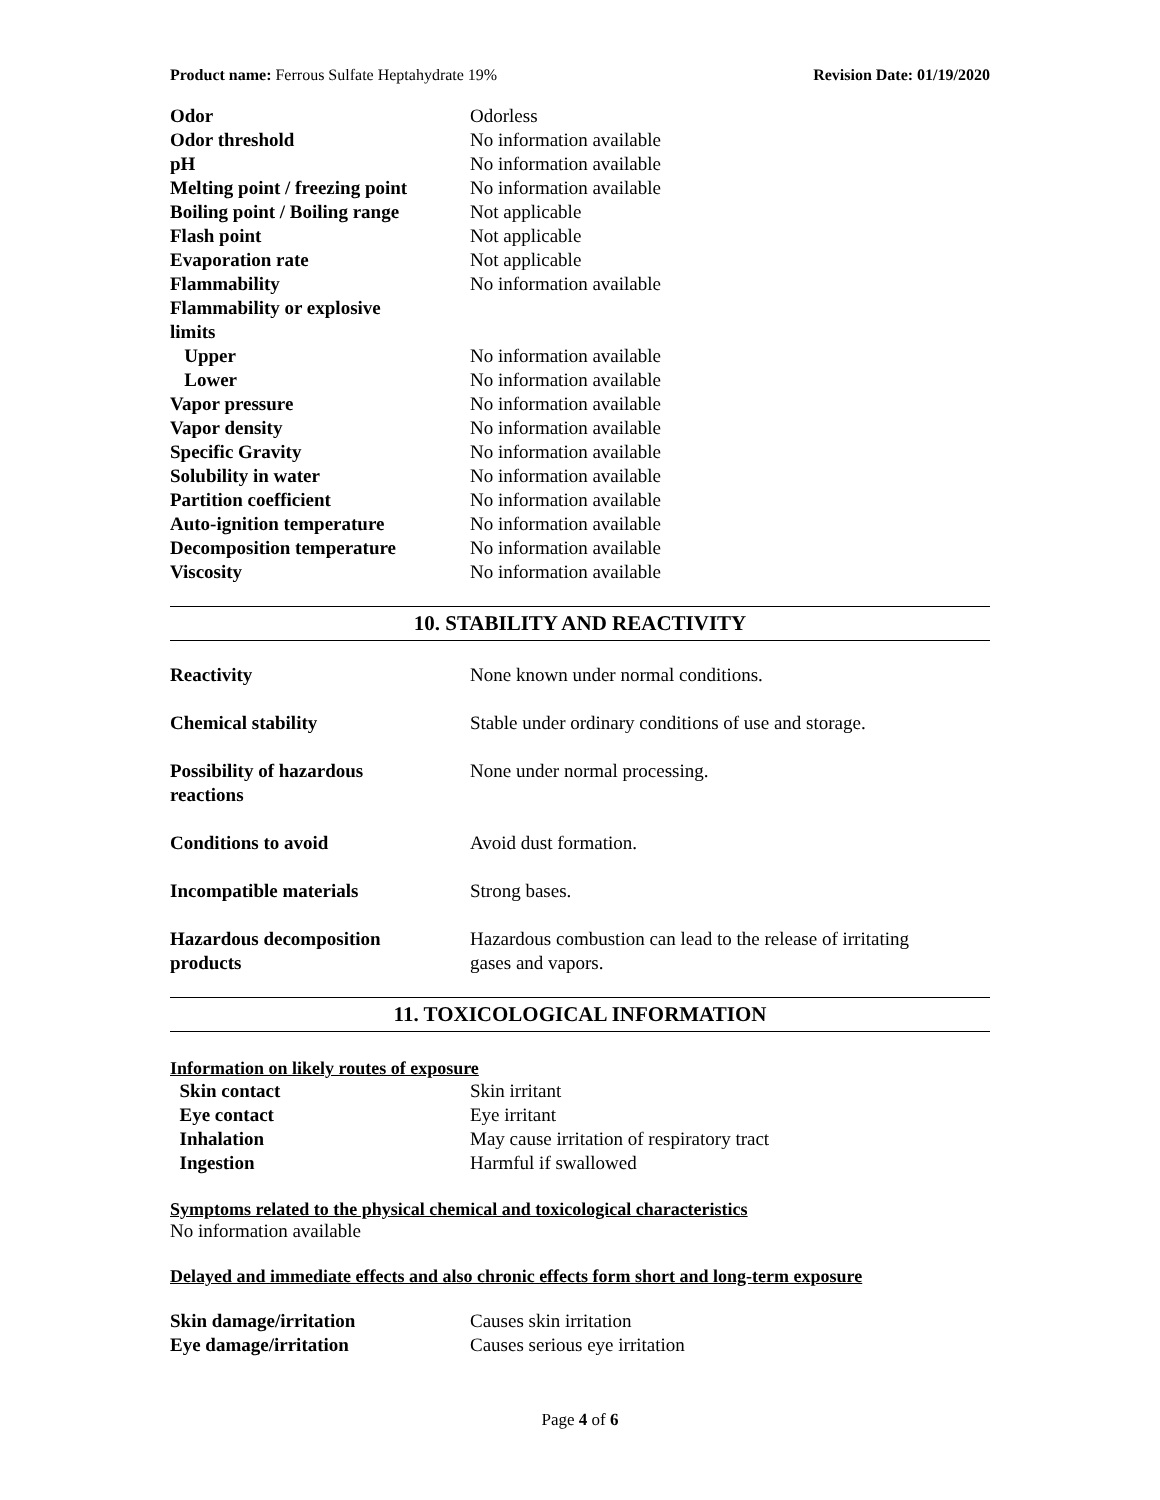Product name: Ferrous Sulfate Heptahydrate 19% Revision Date: 01/19/2020
| Odor | Odorless |
| Odor threshold | No information available |
| pH | No information available |
| Melting point / freezing point | No information available |
| Boiling point / Boiling range | Not applicable |
| Flash point | Not applicable |
| Evaporation rate | Not applicable |
| Flammability | No information available |
| Flammability or explosive limits | |
| Upper | No information available |
| Lower | No information available |
| Vapor pressure | No information available |
| Vapor density | No information available |
| Specific Gravity | No information available |
| Solubility in water | No information available |
| Partition coefficient | No information available |
| Auto-ignition temperature | No information available |
| Decomposition temperature | No information available |
| Viscosity | No information available |
10. STABILITY AND REACTIVITY
| Reactivity | None known under normal conditions. |
| Chemical stability | Stable under ordinary conditions of use and storage. |
| Possibility of hazardous reactions | None under normal processing. |
| Conditions to avoid | Avoid dust formation. |
| Incompatible materials | Strong bases. |
| Hazardous decomposition products | Hazardous combustion can lead to the release of irritating gases and vapors. |
11. TOXICOLOGICAL INFORMATION
Information on likely routes of exposure
| Skin contact | Skin irritant |
| Eye contact | Eye irritant |
| Inhalation | May cause irritation of respiratory tract |
| Ingestion | Harmful if swallowed |
Symptoms related to the physical chemical and toxicological characteristics
No information available
Delayed and immediate effects and also chronic effects form short and long-term exposure
| Skin damage/irritation | Causes skin irritation |
| Eye damage/irritation | Causes serious eye irritation |
Page 4 of 6